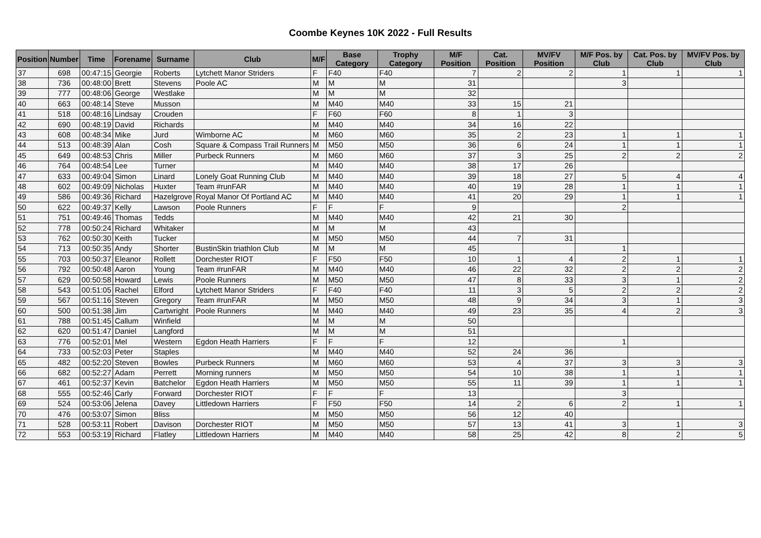Coombe Keynes 10K 2022 - Full Results
| Position | Number | Time | Forename | Surname | Club | M/F | Base Category | Trophy Category | M/F Position | Cat. Position | MV/FV Position | M/F Pos. by Club | Cat. Pos. by Club | MV/FV Pos. by Club |
| --- | --- | --- | --- | --- | --- | --- | --- | --- | --- | --- | --- | --- | --- | --- |
| 37 | 698 | 00:47:15 | Georgie | Roberts | Lytchett Manor Striders | F | F40 | F40 | 7 | 2 | 2 | 1 | 1 | 1 |
| 38 | 736 | 00:48:00 | Brett | Stevens | Poole AC | M | M | M | 31 | | | 3 | | |
| 39 | 777 | 00:48:06 | George | Westlake | | M | M | M | 32 | | | | | |
| 40 | 663 | 00:48:14 | Steve | Musson | | M | M40 | M40 | 33 | 15 | 21 | | | |
| 41 | 518 | 00:48:16 | Lindsay | Crouden | | F | F60 | F60 | 8 | 1 | 3 | | | |
| 42 | 690 | 00:48:19 | David | Richards | | M | M40 | M40 | 34 | 16 | 22 | | | |
| 43 | 608 | 00:48:34 | Mike | Jurd | Wimborne AC | M | M60 | M60 | 35 | 2 | 23 | 1 | 1 | 1 |
| 44 | 513 | 00:48:39 | Alan | Cosh | Square & Compass Trail Runners | M | M50 | M50 | 36 | 6 | 24 | 1 | 1 | 1 |
| 45 | 649 | 00:48:53 | Chris | Miller | Purbeck Runners | M | M60 | M60 | 37 | 3 | 25 | 2 | 2 | 2 |
| 46 | 764 | 00:48:54 | Lee | Turner | | M | M40 | M40 | 38 | 17 | 26 | | | |
| 47 | 633 | 00:49:04 | Simon | Linard | Lonely Goat Running Club | M | M40 | M40 | 39 | 18 | 27 | 5 | 4 | 4 |
| 48 | 602 | 00:49:09 | Nicholas | Huxter | Team #runFAR | M | M40 | M40 | 40 | 19 | 28 | 1 | 1 | 1 |
| 49 | 586 | 00:49:36 | Richard | Hazelgrove | Royal Manor Of Portland AC | M | M40 | M40 | 41 | 20 | 29 | 1 | 1 | 1 |
| 50 | 622 | 00:49:37 | Kelly | Lawson | Poole Runners | F | F | F | 9 | | | 2 | | |
| 51 | 751 | 00:49:46 | Thomas | Tedds | | M | M40 | M40 | 42 | 21 | 30 | | | |
| 52 | 778 | 00:50:24 | Richard | Whitaker | | M | M | M | 43 | | | | | |
| 53 | 762 | 00:50:30 | Keith | Tucker | | M | M50 | M50 | 44 | 7 | 31 | | | |
| 54 | 713 | 00:50:35 | Andy | Shorter | BustinSkin triathlon Club | M | M | M | 45 | | | 1 | | |
| 55 | 703 | 00:50:37 | Eleanor | Rollett | Dorchester RIOT | F | F50 | F50 | 10 | 1 | 4 | 2 | 1 | 1 |
| 56 | 792 | 00:50:48 | Aaron | Young | Team #runFAR | M | M40 | M40 | 46 | 22 | 32 | 2 | 2 | 2 |
| 57 | 629 | 00:50:58 | Howard | Lewis | Poole Runners | M | M50 | M50 | 47 | 8 | 33 | 3 | 1 | 2 |
| 58 | 543 | 00:51:05 | Rachel | Elford | Lytchett Manor Striders | F | F40 | F40 | 11 | 3 | 5 | 2 | 2 | 2 |
| 59 | 567 | 00:51:16 | Steven | Gregory | Team #runFAR | M | M50 | M50 | 48 | 9 | 34 | 3 | 1 | 3 |
| 60 | 500 | 00:51:38 | Jim | Cartwright | Poole Runners | M | M40 | M40 | 49 | 23 | 35 | 4 | 2 | 3 |
| 61 | 788 | 00:51:45 | Callum | Winfield | | M | M | M | 50 | | | | | |
| 62 | 620 | 00:51:47 | Daniel | Langford | | M | M | M | 51 | | | | | |
| 63 | 776 | 00:52:01 | Mel | Western | Egdon Heath Harriers | F | F | F | 12 | | | 1 | | |
| 64 | 733 | 00:52:03 | Peter | Staples | | M | M40 | M40 | 52 | 24 | 36 | | | |
| 65 | 482 | 00:52:20 | Steven | Bowles | Purbeck Runners | M | M60 | M60 | 53 | 4 | 37 | 3 | 3 | 3 |
| 66 | 682 | 00:52:27 | Adam | Perrett | Morning runners | M | M50 | M50 | 54 | 10 | 38 | 1 | 1 | 1 |
| 67 | 461 | 00:52:37 | Kevin | Batchelor | Egdon Heath Harriers | M | M50 | M50 | 55 | 11 | 39 | 1 | 1 | 1 |
| 68 | 555 | 00:52:46 | Carly | Forward | Dorchester RIOT | F | F | F | 13 | | | 3 | | |
| 69 | 524 | 00:53:06 | Jelena | Davey | Littledown Harriers | F | F50 | F50 | 14 | 2 | 6 | 2 | 1 | 1 |
| 70 | 476 | 00:53:07 | Simon | Bliss | | M | M50 | M50 | 56 | 12 | 40 | | | |
| 71 | 528 | 00:53:11 | Robert | Davison | Dorchester RIOT | M | M50 | M50 | 57 | 13 | 41 | 3 | 1 | 3 |
| 72 | 553 | 00:53:19 | Richard | Flatley | Littledown Harriers | M | M40 | M40 | 58 | 25 | 42 | 8 | 2 | 5 |